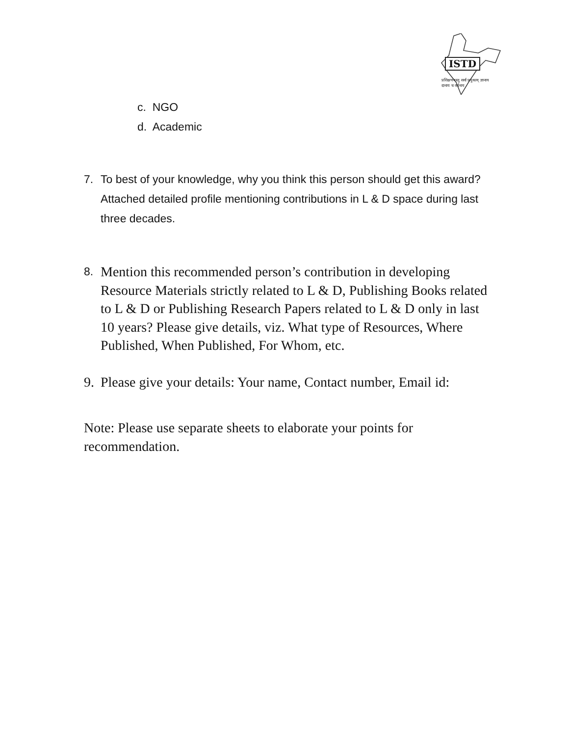ISTD
प्रशिक्षणमस्तु सर्वा प्रयुकाम् ज्ञानाय दानाय च वर्धनाय
c. NGO
d. Academic
7. To best of your knowledge, why you think this person should get this award? Attached detailed profile mentioning contributions in L & D space during last three decades.
8. Mention this recommended person’s contribution in developing Resource Materials strictly related to L & D, Publishing Books related to L & D or Publishing Research Papers related to L & D only in last 10 years? Please give details, viz. What type of Resources, Where Published, When Published, For Whom, etc.
9. Please give your details: Your name, Contact number, Email id:
Note: Please use separate sheets to elaborate your points for recommendation.